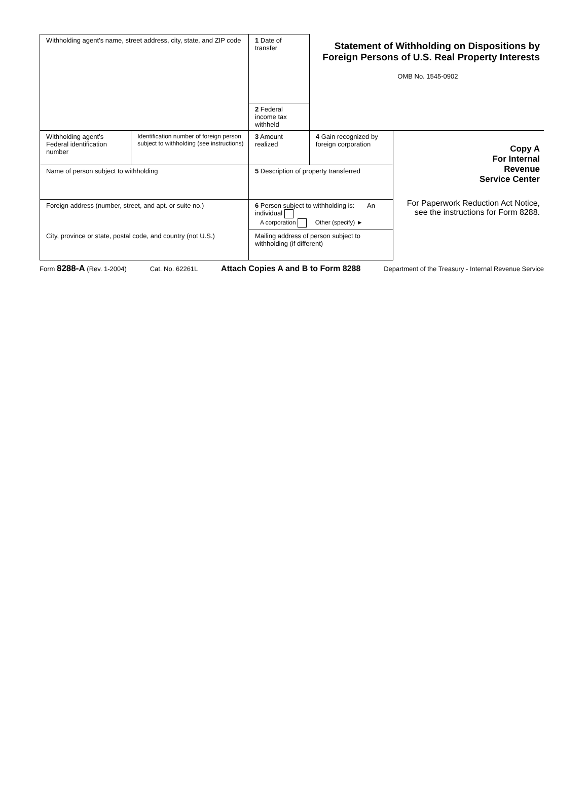| Withholding agent’s name, street address, city, state, and ZIP code | | 1 Date of transfer | Statement of Withholding on Dispositions by Foreign Persons of U.S. Real Property Interests OMB No. 1545-0902 | |
| | | 2 Federal income tax withheld | | |
| Withholding agent’s Federal identification number | Identification number of foreign person subject to withholding (see instructions) | 3 Amount realized | 4 Gain recognized by foreign corporation | Copy A For Internal Revenue Service Center For Paperwork Reduction Act Notice, see the instructions for Form 8288. |
| Name of person subject to withholding | | 5 Description of property transferred | | |
| Foreign address (number, street, and apt. or suite no.) | | 6 Person subject to withholding is: An individual A corporation Other (specify) ► | | |
| City, province or state, postal code, and country (not U.S.) | | Mailing address of person subject to withholding (if different) | | |
Form 8288-A (Rev. 1-2004) Cat. No. 62261L Attach Copies A and B to Form 8288 Department of the Treasury - Internal Revenue Service